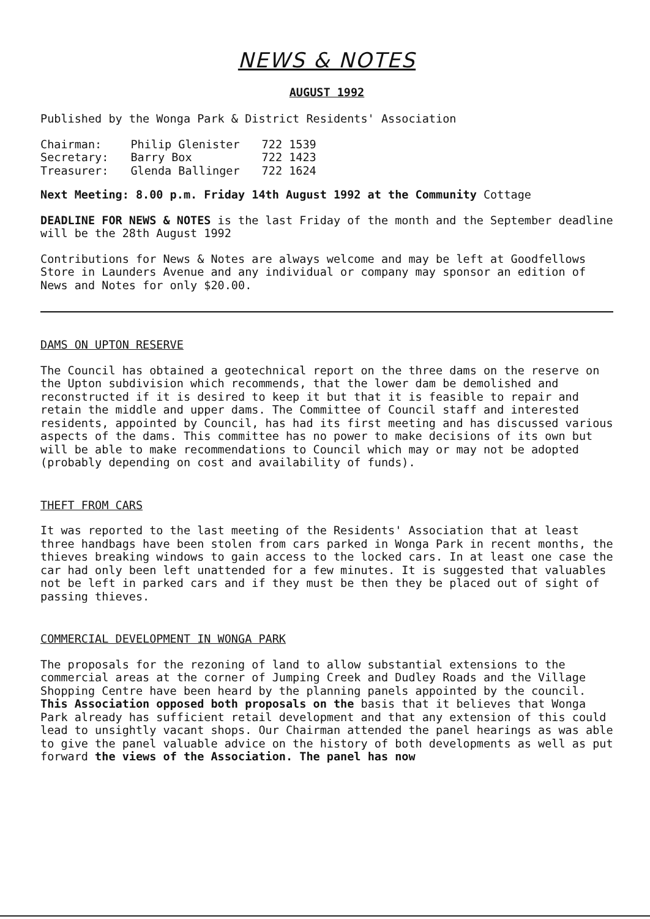NEWS & NOTES
AUGUST 1992
Published by the Wonga Park & District Residents' Association
| Chairman: | Philip Glenister | 722 1539 |
| Secretary: | Barry Box | 722 1423 |
| Treasurer: | Glenda Ballinger | 722 1624 |
Next Meeting: 8.00 p.m. Friday 14th August 1992 at the Community Cottage
DEADLINE FOR NEWS & NOTES is the last Friday of the month and the September deadline will be the 28th August 1992
Contributions for News & Notes are always welcome and may be left at Goodfellows Store in Launders Avenue and any individual or company may sponsor an edition of News and Notes for only $20.00.
DAMS ON UPTON RESERVE
The Council has obtained a geotechnical report on the three dams on the reserve on the Upton subdivision which recommends, that the lower dam be demolished and reconstructed if it is desired to keep it but that it is feasible to repair and retain the middle and upper dams. The Committee of Council staff and interested residents, appointed by Council, has had its first meeting and has discussed various aspects of the dams. This committee has no power to make decisions of its own but will be able to make recommendations to Council which may or may not be adopted (probably depending on cost and availability of funds).
THEFT FROM CARS
It was reported to the last meeting of the Residents' Association that at least three handbags have been stolen from cars parked in Wonga Park in recent months, the thieves breaking windows to gain access to the locked cars. In at least one case the car had only been left unattended for a few minutes. It is suggested that valuables not be left in parked cars and if they must be then they be placed out of sight of passing thieves.
COMMERCIAL DEVELOPMENT IN WONGA PARK
The proposals for the rezoning of land to allow substantial extensions to the commercial areas at the corner of Jumping Creek and Dudley Roads and the Village Shopping Centre have been heard by the planning panels appointed by the council. This Association opposed both proposals on the basis that it believes that Wonga Park already has sufficient retail development and that any extension of this could lead to unsightly vacant shops. Our Chairman attended the panel hearings as was able to give the panel valuable advice on the history of both developments as well as put forward the views of the Association. The panel has now